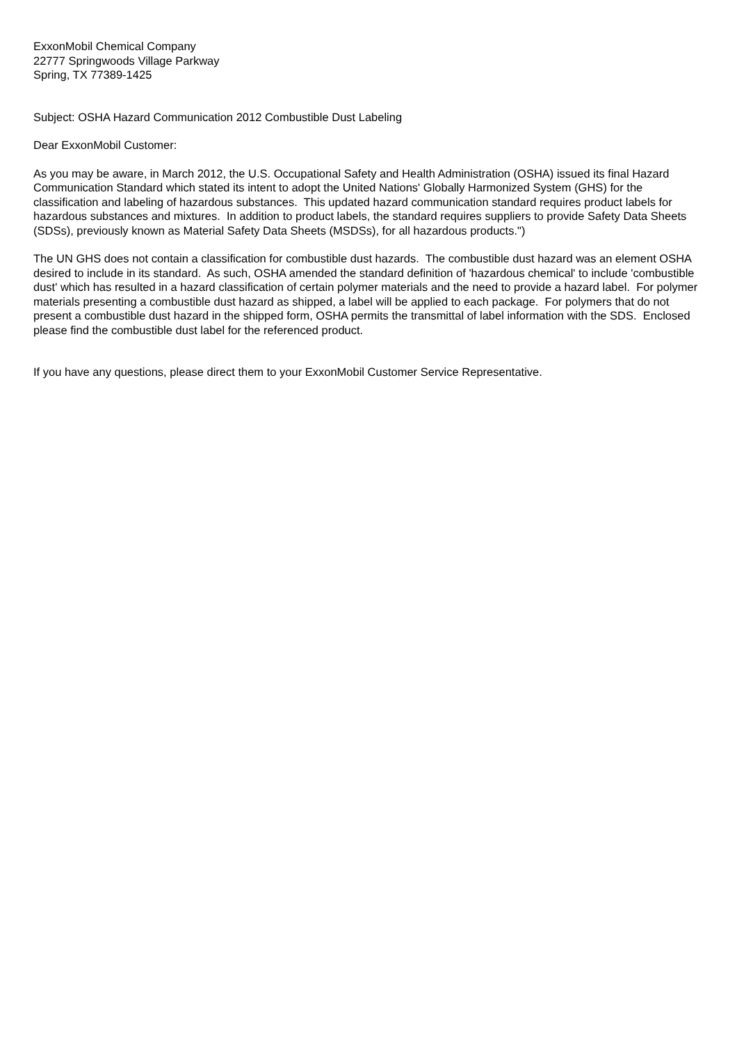ExxonMobil Chemical Company
22777 Springwoods Village Parkway
Spring, TX 77389-1425
Subject: OSHA Hazard Communication 2012 Combustible Dust Labeling
Dear ExxonMobil Customer:
As you may be aware, in March 2012, the U.S. Occupational Safety and Health Administration (OSHA) issued its final Hazard Communication Standard which stated its intent to adopt the United Nations' Globally Harmonized System (GHS) for the classification and labeling of hazardous substances. This updated hazard communication standard requires product labels for hazardous substances and mixtures. In addition to product labels, the standard requires suppliers to provide Safety Data Sheets (SDSs), previously known as Material Safety Data Sheets (MSDSs), for all hazardous products.")
The UN GHS does not contain a classification for combustible dust hazards. The combustible dust hazard was an element OSHA desired to include in its standard. As such, OSHA amended the standard definition of 'hazardous chemical' to include 'combustible dust' which has resulted in a hazard classification of certain polymer materials and the need to provide a hazard label. For polymer materials presenting a combustible dust hazard as shipped, a label will be applied to each package. For polymers that do not present a combustible dust hazard in the shipped form, OSHA permits the transmittal of label information with the SDS. Enclosed please find the combustible dust label for the referenced product.
If you have any questions, please direct them to your ExxonMobil Customer Service Representative.